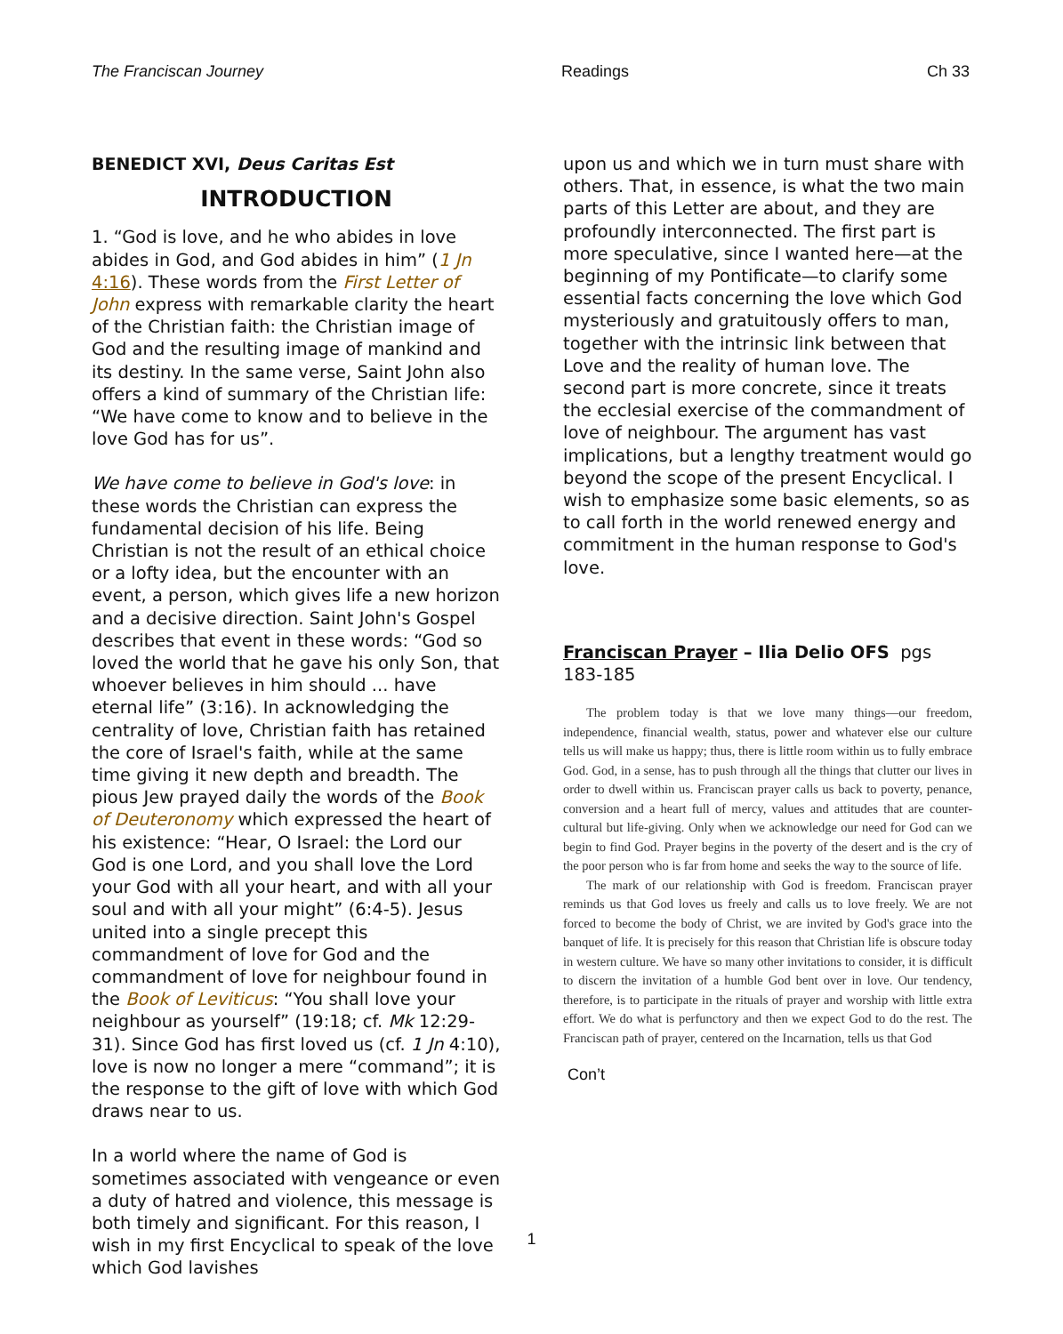The Franciscan Journey Readings Ch 33
BENEDICT XVI, Deus Caritas Est
INTRODUCTION
1. “God is love, and he who abides in love abides in God, and God abides in him” (1 Jn 4:16). These words from the First Letter of John express with remarkable clarity the heart of the Christian faith: the Christian image of God and the resulting image of mankind and its destiny. In the same verse, Saint John also offers a kind of summary of the Christian life: “We have come to know and to believe in the love God has for us”.
We have come to believe in God's love: in these words the Christian can express the fundamental decision of his life. Being Christian is not the result of an ethical choice or a lofty idea, but the encounter with an event, a person, which gives life a new horizon and a decisive direction. Saint John's Gospel describes that event in these words: “God so loved the world that he gave his only Son, that whoever believes in him should ... have eternal life” (3:16). In acknowledging the centrality of love, Christian faith has retained the core of Israel's faith, while at the same time giving it new depth and breadth. The pious Jew prayed daily the words of the Book of Deuteronomy which expressed the heart of his existence: “Hear, O Israel: the Lord our God is one Lord, and you shall love the Lord your God with all your heart, and with all your soul and with all your might” (6:4-5). Jesus united into a single precept this commandment of love for God and the commandment of love for neighbour found in the Book of Leviticus: “You shall love your neighbour as yourself” (19:18; cf. Mk 12:29-31). Since God has first loved us (cf. 1 Jn 4:10), love is now no longer a mere “command”; it is the response to the gift of love with which God draws near to us.
In a world where the name of God is sometimes associated with vengeance or even a duty of hatred and violence, this message is both timely and significant. For this reason, I wish in my first Encyclical to speak of the love which God lavishes
upon us and which we in turn must share with others. That, in essence, is what the two main parts of this Letter are about, and they are profoundly interconnected. The first part is more speculative, since I wanted here—at the beginning of my Pontificate—to clarify some essential facts concerning the love which God mysteriously and gratuitously offers to man, together with the intrinsic link between that Love and the reality of human love. The second part is more concrete, since it treats the ecclesial exercise of the commandment of love of neighbour. The argument has vast implications, but a lengthy treatment would go beyond the scope of the present Encyclical. I wish to emphasize some basic elements, so as to call forth in the world renewed energy and commitment in the human response to God's love.
Franciscan Prayer – Ilia Delio OFS pgs 183-185
The problem today is that we love many things—our freedom, independence, financial wealth, status, power and whatever else our culture tells us will make us happy; thus, there is little room within us to fully embrace God. God, in a sense, has to push through all the things that clutter our lives in order to dwell within us. Franciscan prayer calls us back to poverty, penance, conversion and a heart full of mercy, values and attitudes that are counter-cultural but life-giving. Only when we acknowledge our need for God can we begin to find God. Prayer begins in the poverty of the desert and is the cry of the poor person who is far from home and seeks the way to the source of life.
The mark of our relationship with God is freedom. Franciscan prayer reminds us that God loves us freely and calls us to love freely. We are not forced to become the body of Christ, we are invited by God's grace into the banquet of life. It is precisely for this reason that Christian life is obscure today in western culture. We have so many other invitations to consider, it is difficult to discern the invitation of a humble God bent over in love. Our tendency, therefore, is to participate in the rituals of prayer and worship with little extra effort. We do what is perfunctory and then we expect God to do the rest. The Franciscan path of prayer, centered on the Incarnation, tells us that God
Con’t
1